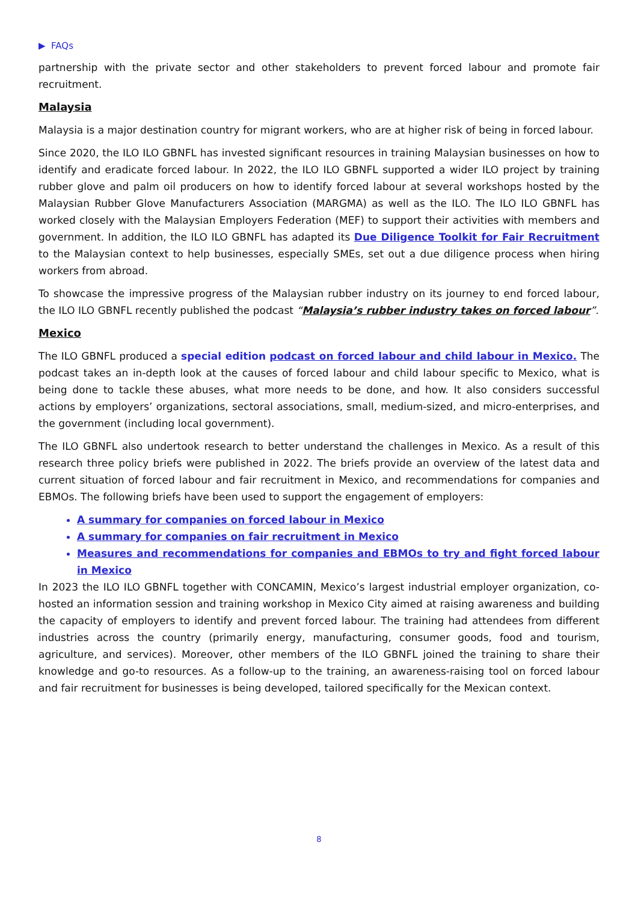▶ FAQs
partnership with the private sector and other stakeholders to prevent forced labour and promote fair recruitment.
Malaysia
Malaysia is a major destination country for migrant workers, who are at higher risk of being in forced labour.
Since 2020, the ILO ILO GBNFL has invested significant resources in training Malaysian businesses on how to identify and eradicate forced labour. In 2022, the ILO ILO GBNFL supported a wider ILO project by training rubber glove and palm oil producers on how to identify forced labour at several workshops hosted by the Malaysian Rubber Glove Manufacturers Association (MARGMA) as well as the ILO. The ILO ILO GBNFL has worked closely with the Malaysian Employers Federation (MEF) to support their activities with members and government. In addition, the ILO ILO GBNFL has adapted its Due Diligence Toolkit for Fair Recruitment to the Malaysian context to help businesses, especially SMEs, set out a due diligence process when hiring workers from abroad.
To showcase the impressive progress of the Malaysian rubber industry on its journey to end forced labour, the ILO ILO GBNFL recently published the podcast “Malaysia’s rubber industry takes on forced labour”.
Mexico
The ILO GBNFL produced a special edition podcast on forced labour and child labour in Mexico. The podcast takes an in-depth look at the causes of forced labour and child labour specific to Mexico, what is being done to tackle these abuses, what more needs to be done, and how. It also considers successful actions by employers’ organizations, sectoral associations, small, medium-sized, and micro-enterprises, and the government (including local government).
The ILO GBNFL also undertook research to better understand the challenges in Mexico. As a result of this research three policy briefs were published in 2022. The briefs provide an overview of the latest data and current situation of forced labour and fair recruitment in Mexico, and recommendations for companies and EBMOs. The following briefs have been used to support the engagement of employers:
A summary for companies on forced labour in Mexico
A summary for companies on fair recruitment in Mexico
Measures and recommendations for companies and EBMOs to try and fight forced labour in Mexico
In 2023 the ILO ILO GBNFL together with CONCAMIN, Mexico’s largest industrial employer organization, co-hosted an information session and training workshop in Mexico City aimed at raising awareness and building the capacity of employers to identify and prevent forced labour. The training had attendees from different industries across the country (primarily energy, manufacturing, consumer goods, food and tourism, agriculture, and services). Moreover, other members of the ILO GBNFL joined the training to share their knowledge and go-to resources. As a follow-up to the training, an awareness-raising tool on forced labour and fair recruitment for businesses is being developed, tailored specifically for the Mexican context.
8